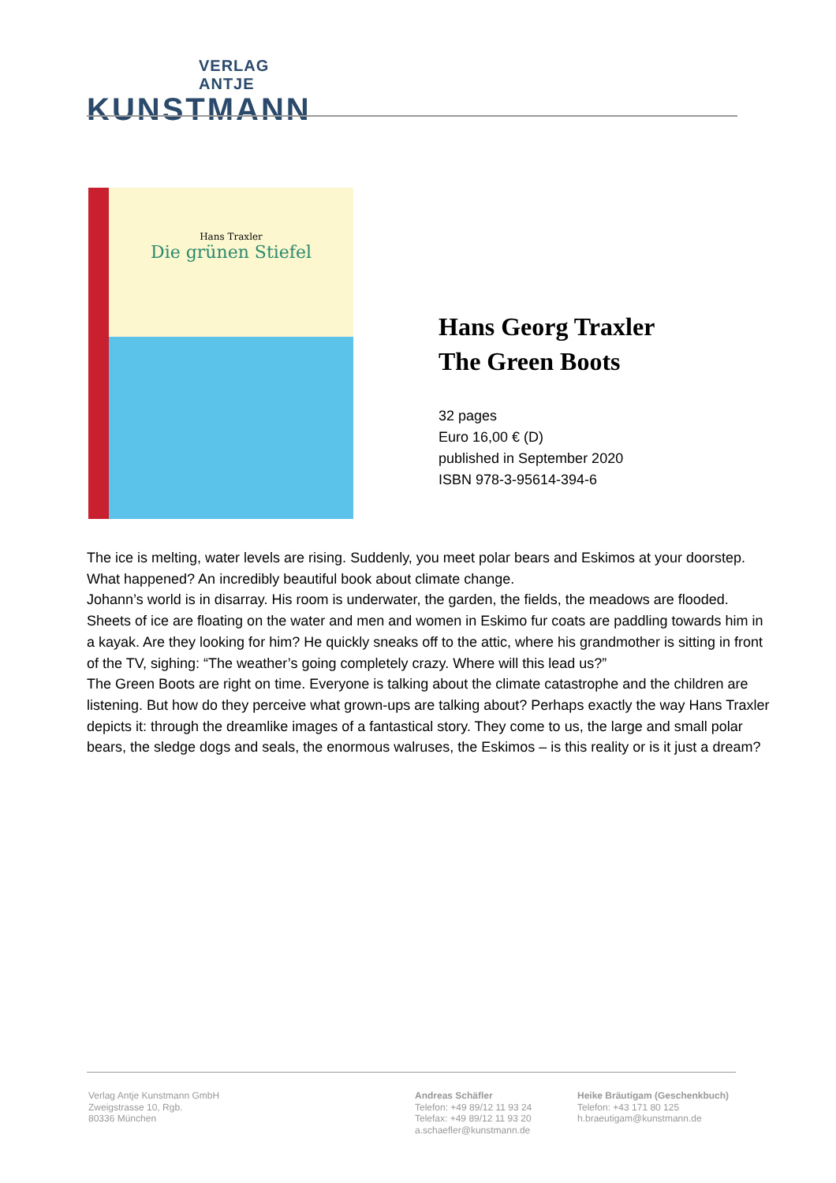VERLAG ANTJE
KUNSTMANN
Hans Traxler
Die grünen Stiefel
Hans Georg Traxler
The Green Boots
32 pages
Euro 16,00 € (D)
published in September 2020
ISBN 978-3-95614-394-6
The ice is melting, water levels are rising. Suddenly, you meet polar bears and Eskimos at your doorstep. What happened? An incredibly beautiful book about climate change.
Johann’s world is in disarray. His room is underwater, the garden, the fields, the meadows are flooded. Sheets of ice are floating on the water and men and women in Eskimo fur coats are paddling towards him in a kayak. Are they looking for him? He quickly sneaks off to the attic, where his grandmother is sitting in front of the TV, sighing: “The weather’s going completely crazy. Where will this lead us?”
The Green Boots are right on time. Everyone is talking about the climate catastrophe and the children are listening. But how do they perceive what grown-ups are talking about? Perhaps exactly the way Hans Traxler depicts it: through the dreamlike images of a fantastical story. They come to us, the large and small polar bears, the sledge dogs and seals, the enormous walruses, the Eskimos – is this reality or is it just a dream?
Verlag Antje Kunstmann GmbH
Zweigstrasse 10, Rgb.
80336 München
Andreas Schäfler
Telefon: +49 89/12 11 93 24
Telefax: +49 89/12 11 93 20
a.schaefler@kunstmann.de
Heike Bräutigam (Geschenkbuch)
Telefon: +43 171 80 125
h.braeutigam@kunstmann.de